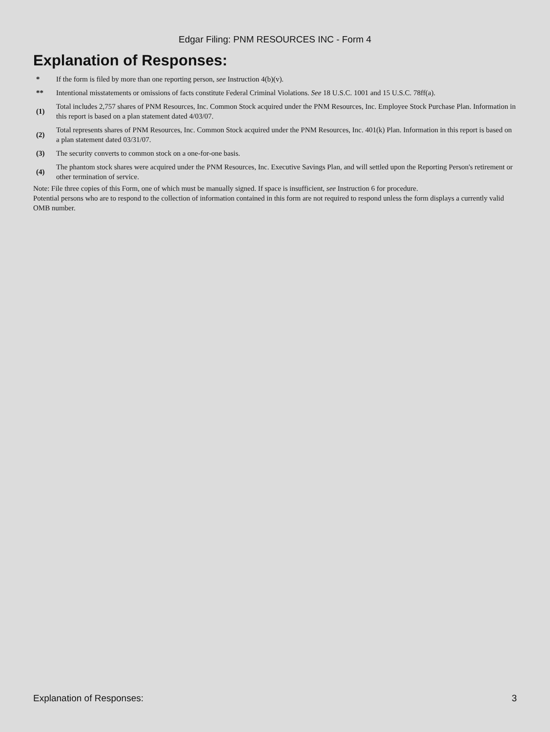Edgar Filing: PNM RESOURCES INC - Form 4
Explanation of Responses:
| * | If the form is filed by more than one reporting person, see Instruction 4(b)(v). |
| ** | Intentional misstatements or omissions of facts constitute Federal Criminal Violations. See 18 U.S.C. 1001 and 15 U.S.C. 78ff(a). |
| (1) | Total includes 2,757 shares of PNM Resources, Inc. Common Stock acquired under the PNM Resources, Inc. Employee Stock Purchase Plan. Information in this report is based on a plan statement dated 4/03/07. |
| (2) | Total represents shares of PNM Resources, Inc. Common Stock acquired under the PNM Resources, Inc. 401(k) Plan. Information in this report is based on a plan statement dated 03/31/07. |
| (3) | The security converts to common stock on a one-for-one basis. |
| (4) | The phantom stock shares were acquired under the PNM Resources, Inc. Executive Savings Plan, and will settled upon the Reporting Person's retirement or other termination of service. |
Note: File three copies of this Form, one of which must be manually signed. If space is insufficient, see Instruction 6 for procedure.
Potential persons who are to respond to the collection of information contained in this form are not required to respond unless the form displays a currently valid OMB number.
Explanation of Responses: 3